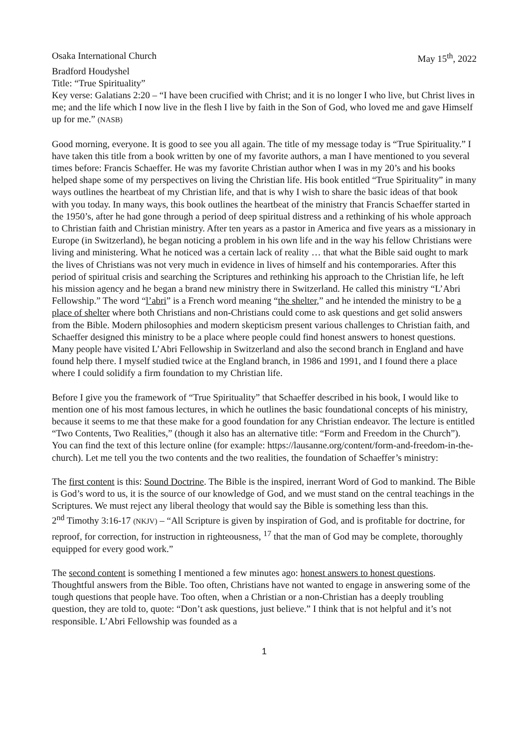Osaka International Church May 15<sup>th</sup>, 2022
Bradford Houdyshel
Title: “True Spirituality”
Key verse: Galatians 2:20 – “I have been crucified with Christ; and it is no longer I who live, but Christ lives in me; and the life which I now live in the flesh I live by faith in the Son of God, who loved me and gave Himself up for me.” (NASB)
Good morning, everyone. It is good to see you all again. The title of my message today is “True Spirituality.” I have taken this title from a book written by one of my favorite authors, a man I have mentioned to you several times before: Francis Schaeffer. He was my favorite Christian author when I was in my 20’s and his books helped shape some of my perspectives on living the Christian life. His book entitled “True Spirituality” in many ways outlines the heartbeat of my Christian life, and that is why I wish to share the basic ideas of that book with you today. In many ways, this book outlines the heartbeat of the ministry that Francis Schaeffer started in the 1950’s, after he had gone through a period of deep spiritual distress and a rethinking of his whole approach to Christian faith and Christian ministry. After ten years as a pastor in America and five years as a missionary in Europe (in Switzerland), he began noticing a problem in his own life and in the way his fellow Christians were living and ministering. What he noticed was a certain lack of reality … that what the Bible said ought to mark the lives of Christians was not very much in evidence in lives of himself and his contemporaries. After this period of spiritual crisis and searching the Scriptures and rethinking his approach to the Christian life, he left his mission agency and he began a brand new ministry there in Switzerland. He called this ministry “L’Abri Fellowship.” The word “l’abri” is a French word meaning “the shelter,” and he intended the ministry to be a place of shelter where both Christians and non-Christians could come to ask questions and get solid answers from the Bible. Modern philosophies and modern skepticism present various challenges to Christian faith, and Schaeffer designed this ministry to be a place where people could find honest answers to honest questions. Many people have visited L’Abri Fellowship in Switzerland and also the second branch in England and have found help there. I myself studied twice at the England branch, in 1986 and 1991, and I found there a place where I could solidify a firm foundation to my Christian life.
Before I give you the framework of “True Spirituality” that Schaeffer described in his book, I would like to mention one of his most famous lectures, in which he outlines the basic foundational concepts of his ministry, because it seems to me that these make for a good foundation for any Christian endeavor. The lecture is entitled “Two Contents, Two Realities,” (though it also has an alternative title: “Form and Freedom in the Church”). You can find the text of this lecture online (for example: https://lausanne.org/content/form-and-freedom-in-the-church). Let me tell you the two contents and the two realities, the foundation of Schaeffer’s ministry:
The first content is this: Sound Doctrine. The Bible is the inspired, inerrant Word of God to mankind. The Bible is God’s word to us, it is the source of our knowledge of God, and we must stand on the central teachings in the Scriptures. We must reject any liberal theology that would say the Bible is something less than this.
2<sup>nd</sup> Timothy 3:16-17 (NKJV) – “All Scripture is given by inspiration of God, and is profitable for doctrine, for reproof, for correction, for instruction in righteousness, <sup>17</sup> that the man of God may be complete, thoroughly equipped for every good work.”
The second content is something I mentioned a few minutes ago: honest answers to honest questions. Thoughtful answers from the Bible. Too often, Christians have not wanted to engage in answering some of the tough questions that people have. Too often, when a Christian or a non-Christian has a deeply troubling question, they are told to, quote: “Don’t ask questions, just believe.” I think that is not helpful and it’s not responsible. L’Abri Fellowship was founded as a
1